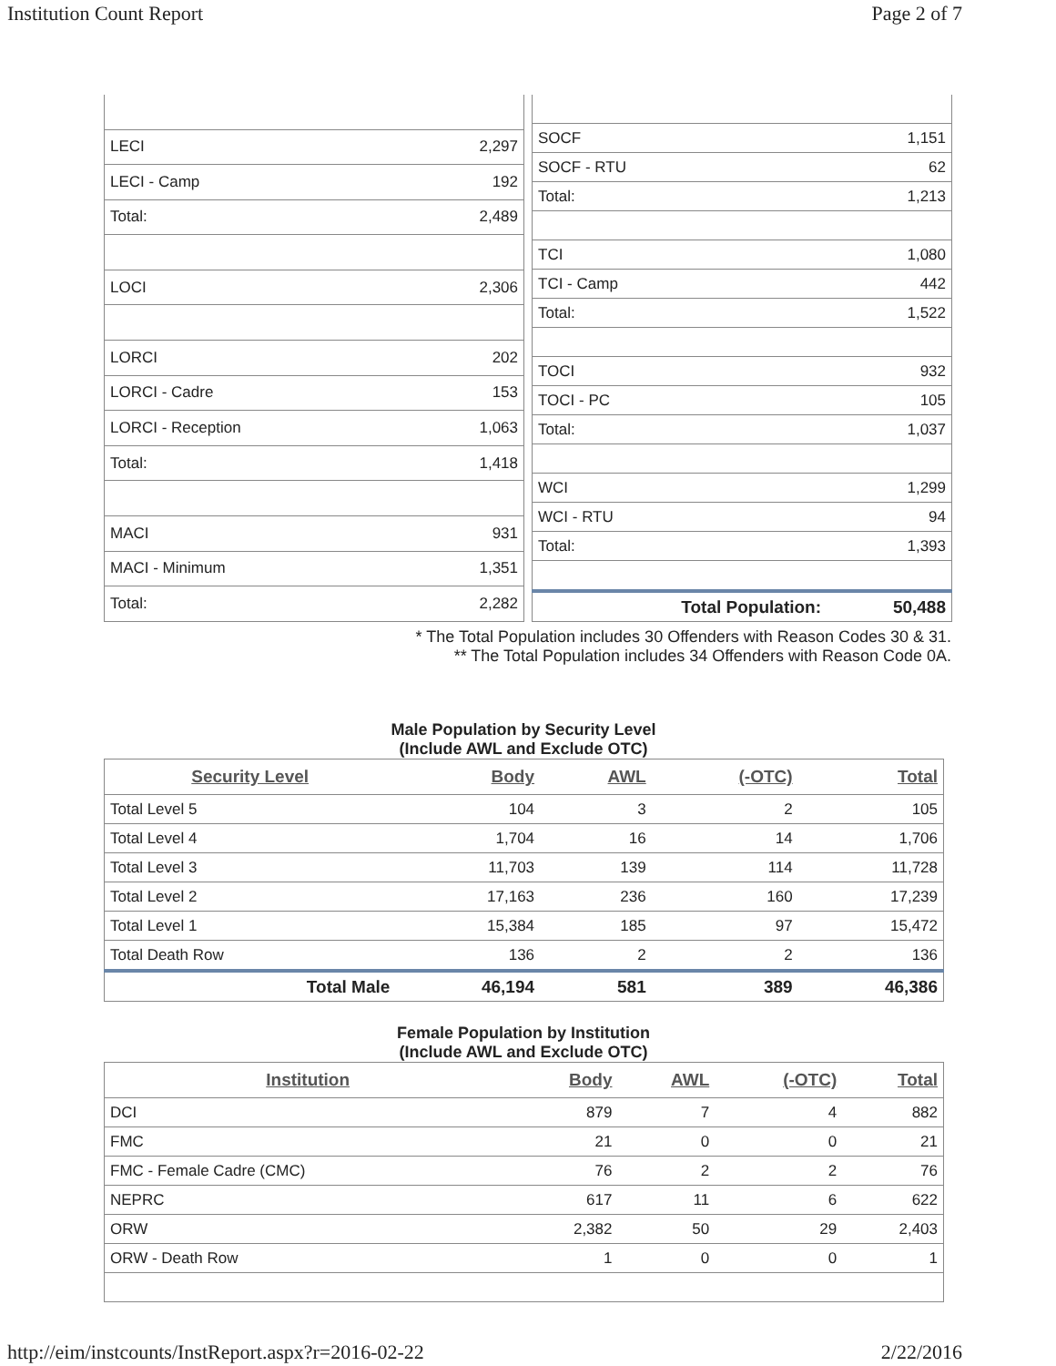Institution Count Report Page 2 of 7
| LECI | 2,297 |
| LECI - Camp | 192 |
| Total: | 2,489 |
| LOCI | 2,306 |
| LORCI | 202 |
| LORCI - Cadre | 153 |
| LORCI - Reception | 1,063 |
| Total: | 1,418 |
| MACI | 931 |
| MACI - Minimum | 1,351 |
| Total: | 2,282 |
| SOCF | 1,151 |
| SOCF - RTU | 62 |
| Total: | 1,213 |
| TCI | 1,080 |
| TCI - Camp | 442 |
| Total: | 1,522 |
| TOCI | 932 |
| TOCI - PC | 105 |
| Total: | 1,037 |
| WCI | 1,299 |
| WCI - RTU | 94 |
| Total: | 1,393 |
| Total Population: | 50,488 |
* The Total Population includes 30 Offenders with Reason Codes 30 & 31.
** The Total Population includes 34 Offenders with Reason Code 0A.
Male Population by Security Level
(Include AWL and Exclude OTC)
| Security Level | Body | AWL | (-OTC) | Total |
| --- | --- | --- | --- | --- |
| Total Level 5 | 104 | 3 | 2 | 105 |
| Total Level 4 | 1,704 | 16 | 14 | 1,706 |
| Total Level 3 | 11,703 | 139 | 114 | 11,728 |
| Total Level 2 | 17,163 | 236 | 160 | 17,239 |
| Total Level 1 | 15,384 | 185 | 97 | 15,472 |
| Total Death Row | 136 | 2 | 2 | 136 |
| Total Male | 46,194 | 581 | 389 | 46,386 |
Female Population by Institution
(Include AWL and Exclude OTC)
| Institution | Body | AWL | (-OTC) | Total |
| --- | --- | --- | --- | --- |
| DCI | 879 | 7 | 4 | 882 |
| FMC | 21 | 0 | 0 | 21 |
| FMC - Female Cadre (CMC) | 76 | 2 | 2 | 76 |
| NEPRC | 617 | 11 | 6 | 622 |
| ORW | 2,382 | 50 | 29 | 2,403 |
| ORW - Death Row | 1 | 0 | 0 | 1 |
http://eim/instcounts/InstReport.aspx?r=2016-02-22 2/22/2016